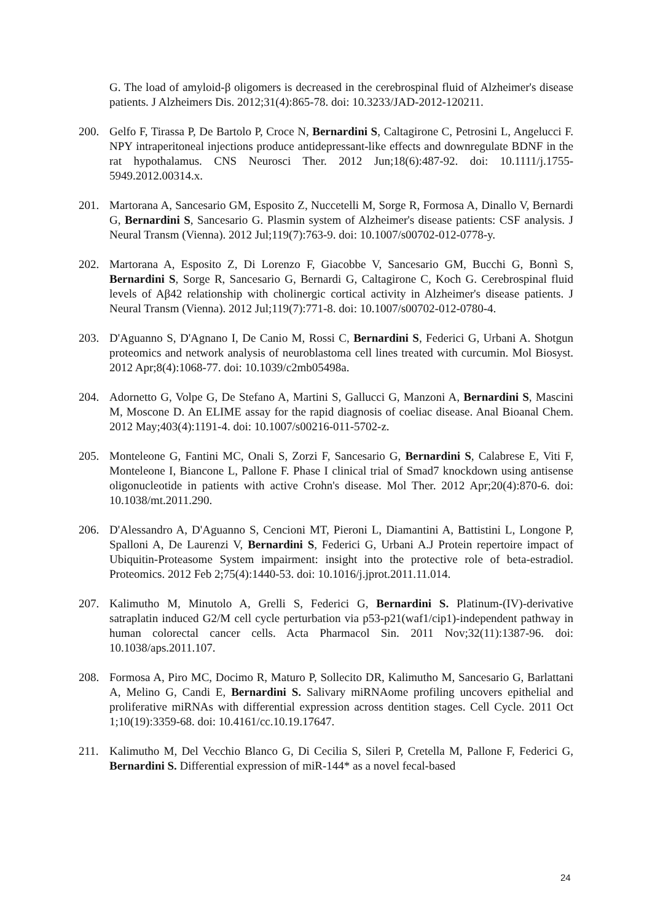G. The load of amyloid-β oligomers is decreased in the cerebrospinal fluid of Alzheimer's disease patients. J Alzheimers Dis. 2012;31(4):865-78. doi: 10.3233/JAD-2012-120211.
200. Gelfo F, Tirassa P, De Bartolo P, Croce N, Bernardini S, Caltagirone C, Petrosini L, Angelucci F. NPY intraperitoneal injections produce antidepressant-like effects and downregulate BDNF in the rat hypothalamus. CNS Neurosci Ther. 2012 Jun;18(6):487-92. doi: 10.1111/j.1755-5949.2012.00314.x.
201. Martorana A, Sancesario GM, Esposito Z, Nuccetelli M, Sorge R, Formosa A, Dinallo V, Bernardi G, Bernardini S, Sancesario G. Plasmin system of Alzheimer's disease patients: CSF analysis. J Neural Transm (Vienna). 2012 Jul;119(7):763-9. doi: 10.1007/s00702-012-0778-y.
202. Martorana A, Esposito Z, Di Lorenzo F, Giacobbe V, Sancesario GM, Bucchi G, Bonnì S, Bernardini S, Sorge R, Sancesario G, Bernardi G, Caltagirone C, Koch G. Cerebrospinal fluid levels of Aβ42 relationship with cholinergic cortical activity in Alzheimer's disease patients. J Neural Transm (Vienna). 2012 Jul;119(7):771-8. doi: 10.1007/s00702-012-0780-4.
203. D'Aguanno S, D'Agnano I, De Canio M, Rossi C, Bernardini S, Federici G, Urbani A. Shotgun proteomics and network analysis of neuroblastoma cell lines treated with curcumin. Mol Biosyst. 2012 Apr;8(4):1068-77. doi: 10.1039/c2mb05498a.
204. Adornetto G, Volpe G, De Stefano A, Martini S, Gallucci G, Manzoni A, Bernardini S, Mascini M, Moscone D. An ELIME assay for the rapid diagnosis of coeliac disease. Anal Bioanal Chem. 2012 May;403(4):1191-4. doi: 10.1007/s00216-011-5702-z.
205. Monteleone G, Fantini MC, Onali S, Zorzi F, Sancesario G, Bernardini S, Calabrese E, Viti F, Monteleone I, Biancone L, Pallone F. Phase I clinical trial of Smad7 knockdown using antisense oligonucleotide in patients with active Crohn's disease. Mol Ther. 2012 Apr;20(4):870-6. doi: 10.1038/mt.2011.290.
206. D'Alessandro A, D'Aguanno S, Cencioni MT, Pieroni L, Diamantini A, Battistini L, Longone P, Spalloni A, De Laurenzi V, Bernardini S, Federici G, Urbani A.J Protein repertoire impact of Ubiquitin-Proteasome System impairment: insight into the protective role of beta-estradiol. Proteomics. 2012 Feb 2;75(4):1440-53. doi: 10.1016/j.jprot.2011.11.014.
207. Kalimutho M, Minutolo A, Grelli S, Federici G, Bernardini S. Platinum-(IV)-derivative satraplatin induced G2/M cell cycle perturbation via p53-p21(waf1/cip1)-independent pathway in human colorectal cancer cells. Acta Pharmacol Sin. 2011 Nov;32(11):1387-96. doi: 10.1038/aps.2011.107.
208. Formosa A, Piro MC, Docimo R, Maturo P, Sollecito DR, Kalimutho M, Sancesario G, Barlattani A, Melino G, Candi E, Bernardini S. Salivary miRNAome profiling uncovers epithelial and proliferative miRNAs with differential expression across dentition stages. Cell Cycle. 2011 Oct 1;10(19):3359-68. doi: 10.4161/cc.10.19.17647.
211. Kalimutho M, Del Vecchio Blanco G, Di Cecilia S, Sileri P, Cretella M, Pallone F, Federici G, Bernardini S. Differential expression of miR-144* as a novel fecal-based
24